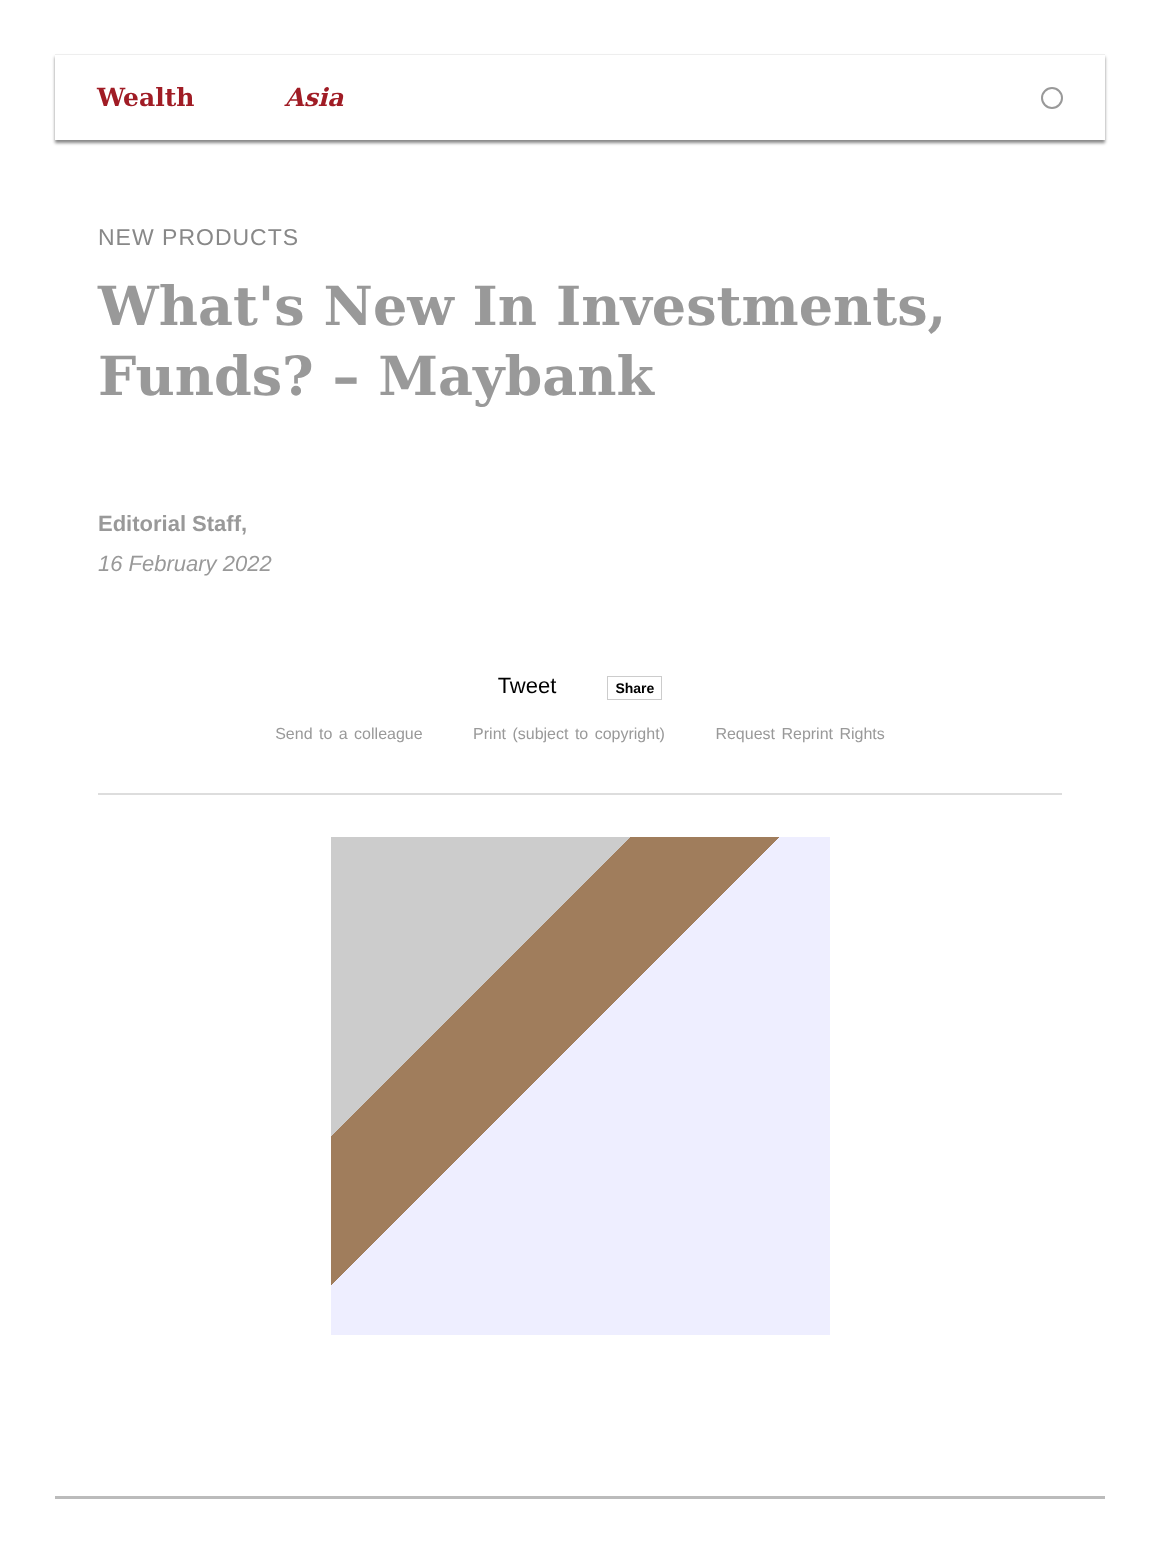Wealth Asia
NEW PRODUCTS
What's New In Investments, Funds? – Maybank
Editorial Staff,
16 February 2022
Tweet Share
Send to a colleague Print (subject to copyright) Request Reprint Rights